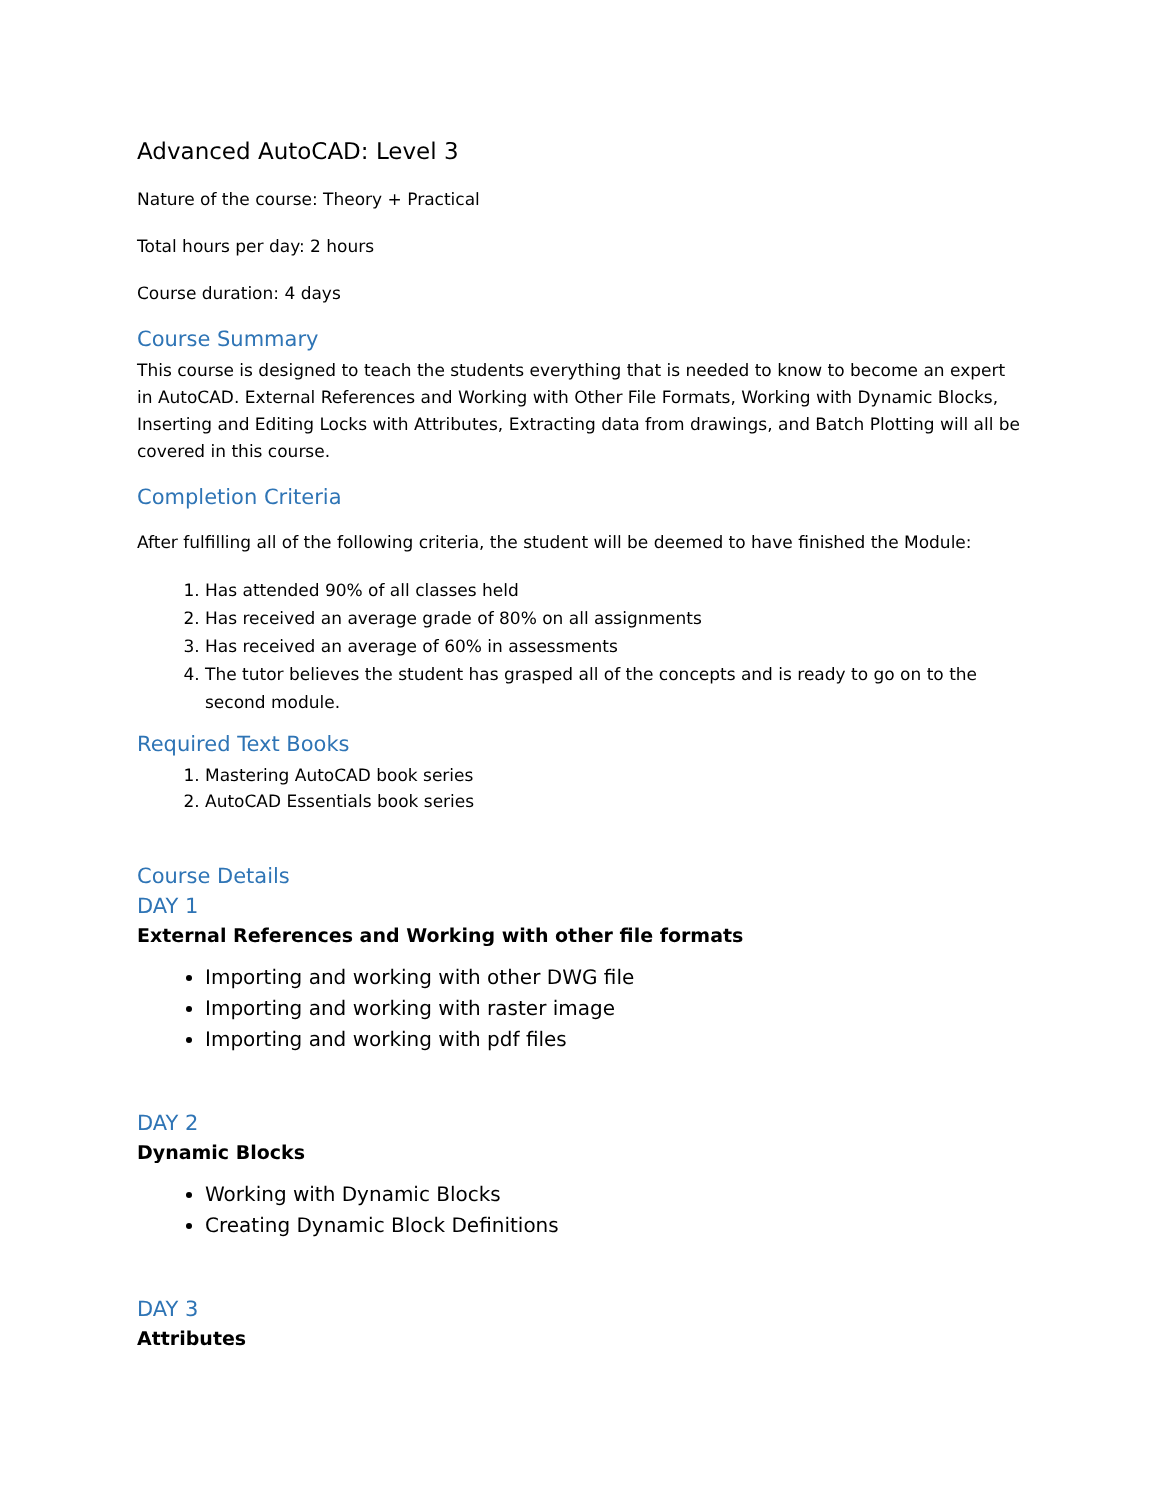Advanced AutoCAD: Level 3
Nature of the course: Theory + Practical
Total hours per day: 2 hours
Course duration: 4 days
Course Summary
This course is designed to teach the students everything that is needed to know to become an expert in AutoCAD. External References and Working with Other File Formats, Working with Dynamic Blocks, Inserting and Editing Locks with Attributes, Extracting data from drawings, and Batch Plotting will all be covered in this course.
Completion Criteria
After fulfilling all of the following criteria, the student will be deemed to have finished the Module:
1. Has attended 90% of all classes held
2. Has received an average grade of 80% on all assignments
3. Has received an average of 60% in assessments
4. The tutor believes the student has grasped all of the concepts and is ready to go on to the second module.
Required Text Books
1. Mastering AutoCAD book series
2. AutoCAD Essentials book series
Course Details
DAY 1
External References and Working with other file formats
Importing and working with other DWG file
Importing and working with raster image
Importing and working with pdf files
DAY 2
Dynamic Blocks
Working with Dynamic Blocks
Creating Dynamic Block Definitions
DAY 3
Attributes